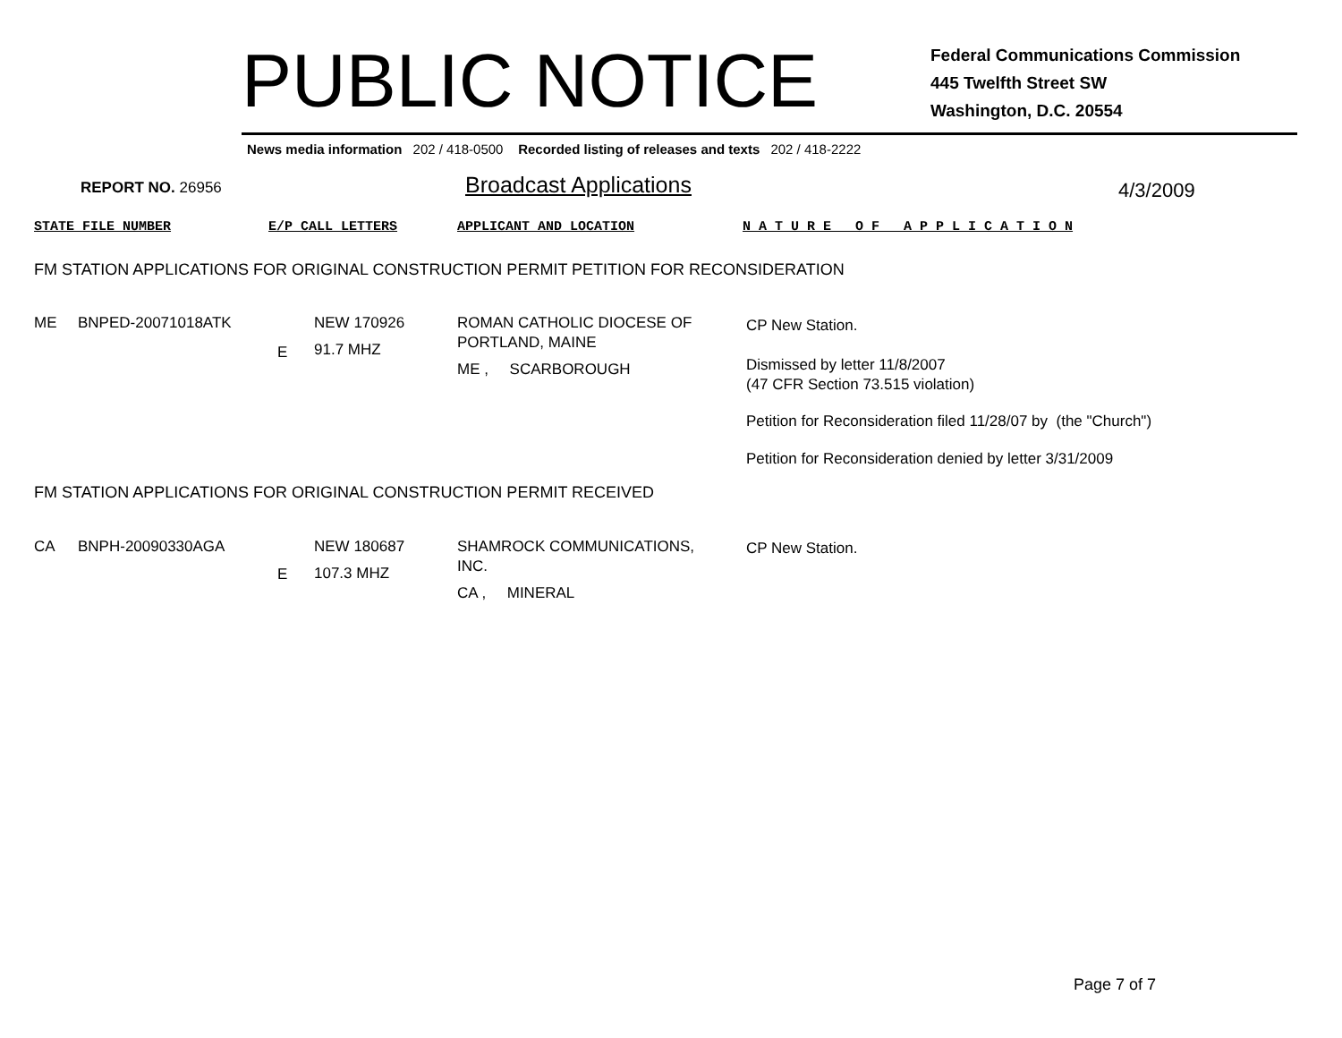PUBLIC NOTICE
Federal Communications Commission
445 Twelfth Street SW
Washington, D.C. 20554
News media information 202 / 418-0500 Recorded listing of releases and texts 202 / 418-2222
REPORT NO. 26956 Broadcast Applications 4/3/2009
STATE FILE NUMBER E/P CALL LETTERS APPLICANT AND LOCATION
N A T U R E O F A P P L I C A T I O N
FM STATION APPLICATIONS FOR ORIGINAL CONSTRUCTION PERMIT PETITION FOR RECONSIDERATION
ME BNPED-20071018ATK
E
NEW 170926
91.7 MHZ
ROMAN CATHOLIC DIOCESE OF
PORTLAND, MAINE
ME , SCARBOROUGH
CP New Station.
Dismissed by letter 11/8/2007
(47 CFR Section 73.515 violation)
Petition for Reconsideration filed 11/28/07 by (the "Church")
Petition for Reconsideration denied by letter 3/31/2009
FM STATION APPLICATIONS FOR ORIGINAL CONSTRUCTION PERMIT RECEIVED
CA BNPH-20090330AGA
E
NEW 180687
107.3 MHZ
SHAMROCK COMMUNICATIONS,
INC.
CA , MINERAL
CP New Station.
Page 7 of 7